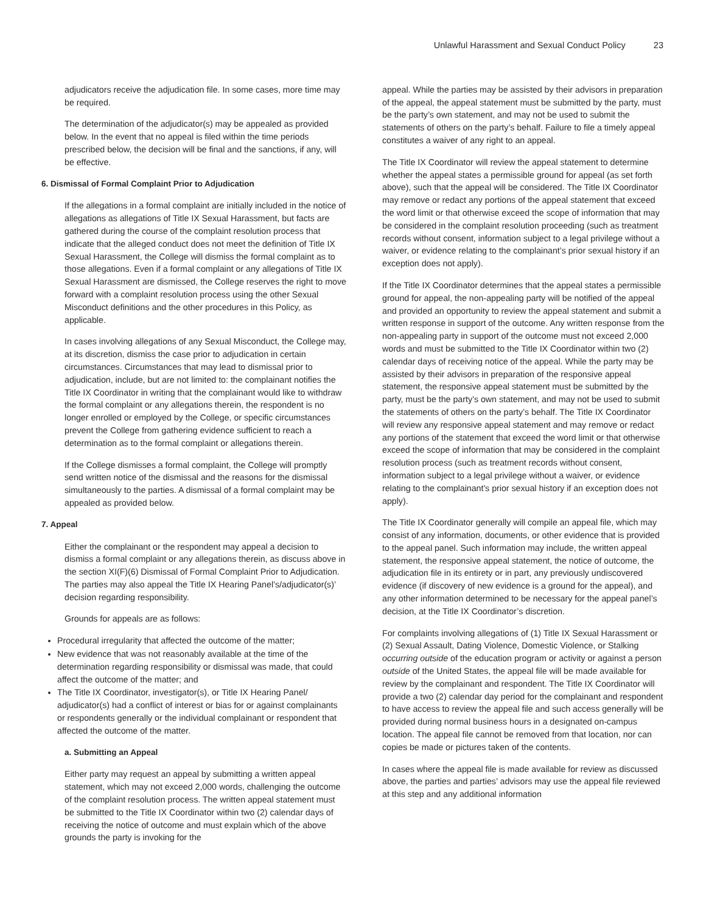Unlawful Harassment and Sexual Conduct Policy 23
adjudicators receive the adjudication file. In some cases, more time may be required.
The determination of the adjudicator(s) may be appealed as provided below. In the event that no appeal is filed within the time periods prescribed below, the decision will be final and the sanctions, if any, will be effective.
6. Dismissal of Formal Complaint Prior to Adjudication
If the allegations in a formal complaint are initially included in the notice of allegations as allegations of Title IX Sexual Harassment, but facts are gathered during the course of the complaint resolution process that indicate that the alleged conduct does not meet the definition of Title IX Sexual Harassment, the College will dismiss the formal complaint as to those allegations. Even if a formal complaint or any allegations of Title IX Sexual Harassment are dismissed, the College reserves the right to move forward with a complaint resolution process using the other Sexual Misconduct definitions and the other procedures in this Policy, as applicable.
In cases involving allegations of any Sexual Misconduct, the College may, at its discretion, dismiss the case prior to adjudication in certain circumstances. Circumstances that may lead to dismissal prior to adjudication, include, but are not limited to: the complainant notifies the Title IX Coordinator in writing that the complainant would like to withdraw the formal complaint or any allegations therein, the respondent is no longer enrolled or employed by the College, or specific circumstances prevent the College from gathering evidence sufficient to reach a determination as to the formal complaint or allegations therein.
If the College dismisses a formal complaint, the College will promptly send written notice of the dismissal and the reasons for the dismissal simultaneously to the parties. A dismissal of a formal complaint may be appealed as provided below.
7. Appeal
Either the complainant or the respondent may appeal a decision to dismiss a formal complaint or any allegations therein, as discuss above in the section XI(F)(6) Dismissal of Formal Complaint Prior to Adjudication. The parties may also appeal the Title IX Hearing Panel’s/adjudicator(s)’ decision regarding responsibility.
Grounds for appeals are as follows:
Procedural irregularity that affected the outcome of the matter;
New evidence that was not reasonably available at the time of the determination regarding responsibility or dismissal was made, that could affect the outcome of the matter; and
The Title IX Coordinator, investigator(s), or Title IX Hearing Panel/ adjudicator(s) had a conflict of interest or bias for or against complainants or respondents generally or the individual complainant or respondent that affected the outcome of the matter.
a. Submitting an Appeal
Either party may request an appeal by submitting a written appeal statement, which may not exceed 2,000 words, challenging the outcome of the complaint resolution process. The written appeal statement must be submitted to the Title IX Coordinator within two (2) calendar days of receiving the notice of outcome and must explain which of the above grounds the party is invoking for the
appeal. While the parties may be assisted by their advisors in preparation of the appeal, the appeal statement must be submitted by the party, must be the party’s own statement, and may not be used to submit the statements of others on the party’s behalf. Failure to file a timely appeal constitutes a waiver of any right to an appeal.
The Title IX Coordinator will review the appeal statement to determine whether the appeal states a permissible ground for appeal (as set forth above), such that the appeal will be considered. The Title IX Coordinator may remove or redact any portions of the appeal statement that exceed the word limit or that otherwise exceed the scope of information that may be considered in the complaint resolution proceeding (such as treatment records without consent, information subject to a legal privilege without a waiver, or evidence relating to the complainant’s prior sexual history if an exception does not apply).
If the Title IX Coordinator determines that the appeal states a permissible ground for appeal, the non-appealing party will be notified of the appeal and provided an opportunity to review the appeal statement and submit a written response in support of the outcome. Any written response from the non-appealing party in support of the outcome must not exceed 2,000 words and must be submitted to the Title IX Coordinator within two (2) calendar days of receiving notice of the appeal. While the party may be assisted by their advisors in preparation of the responsive appeal statement, the responsive appeal statement must be submitted by the party, must be the party’s own statement, and may not be used to submit the statements of others on the party’s behalf. The Title IX Coordinator will review any responsive appeal statement and may remove or redact any portions of the statement that exceed the word limit or that otherwise exceed the scope of information that may be considered in the complaint resolution process (such as treatment records without consent, information subject to a legal privilege without a waiver, or evidence relating to the complainant's prior sexual history if an exception does not apply).
The Title IX Coordinator generally will compile an appeal file, which may consist of any information, documents, or other evidence that is provided to the appeal panel. Such information may include, the written appeal statement, the responsive appeal statement, the notice of outcome, the adjudication file in its entirety or in part, any previously undiscovered evidence (if discovery of new evidence is a ground for the appeal), and any other information determined to be necessary for the appeal panel’s decision, at the Title IX Coordinator’s discretion.
For complaints involving allegations of (1) Title IX Sexual Harassment or (2) Sexual Assault, Dating Violence, Domestic Violence, or Stalking occurring outside of the education program or activity or against a person outside of the United States, the appeal file will be made available for review by the complainant and respondent. The Title IX Coordinator will provide a two (2) calendar day period for the complainant and respondent to have access to review the appeal file and such access generally will be provided during normal business hours in a designated on-campus location. The appeal file cannot be removed from that location, nor can copies be made or pictures taken of the contents.
In cases where the appeal file is made available for review as discussed above, the parties and parties’ advisors may use the appeal file reviewed at this step and any additional information